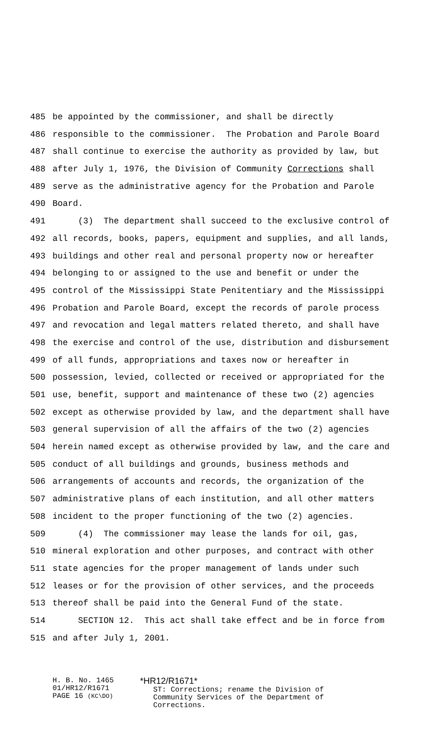485 be appointed by the commissioner, and shall be directly
486 responsible to the commissioner. The Probation and Parole Board
487 shall continue to exercise the authority as provided by law, but
488 after July 1, 1976, the Division of Community Corrections shall
489 serve as the administrative agency for the Probation and Parole
490 Board.
491 (3) The department shall succeed to the exclusive control of
492 all records, books, papers, equipment and supplies, and all lands,
493 buildings and other real and personal property now or hereafter
494 belonging to or assigned to the use and benefit or under the
495 control of the Mississippi State Penitentiary and the Mississippi
496 Probation and Parole Board, except the records of parole process
497 and revocation and legal matters related thereto, and shall have
498 the exercise and control of the use, distribution and disbursement
499 of all funds, appropriations and taxes now or hereafter in
500 possession, levied, collected or received or appropriated for the
501 use, benefit, support and maintenance of these two (2) agencies
502 except as otherwise provided by law, and the department shall have
503 general supervision of all the affairs of the two (2) agencies
504 herein named except as otherwise provided by law, and the care and
505 conduct of all buildings and grounds, business methods and
506 arrangements of accounts and records, the organization of the
507 administrative plans of each institution, and all other matters
508 incident to the proper functioning of the two (2) agencies.
509 (4) The commissioner may lease the lands for oil, gas,
510 mineral exploration and other purposes, and contract with other
511 state agencies for the proper management of lands under such
512 leases or for the provision of other services, and the proceeds
513 thereof shall be paid into the General Fund of the state.
514 SECTION 12. This act shall take effect and be in force from
515 and after July 1, 2001.
H. B. No. 1465
01/HR12/R1671
PAGE 16 (KC\DO)
*HR12/R1671*
ST: Corrections; rename the Division of
Community Services of the Department of
Corrections.